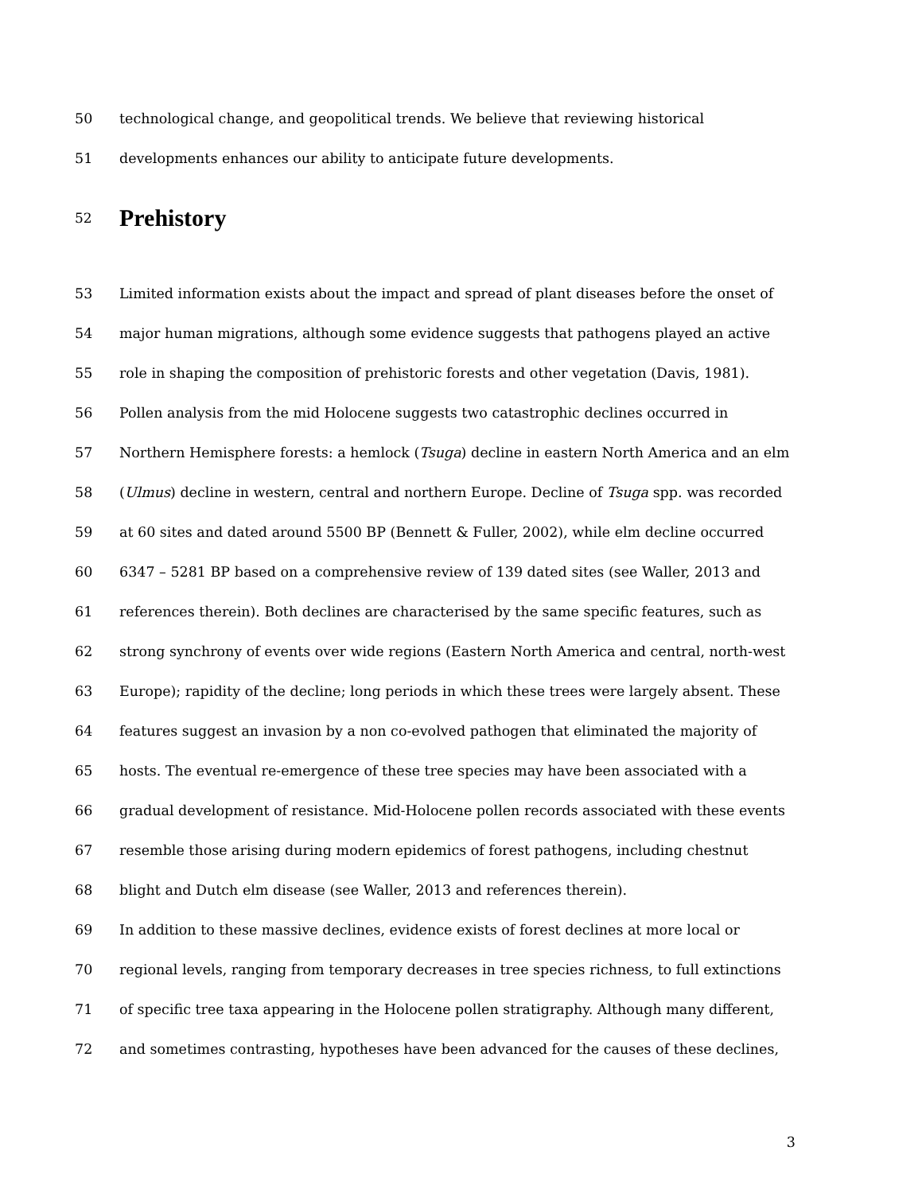50 technological change, and geopolitical trends. We believe that reviewing historical
51 developments enhances our ability to anticipate future developments.
52
Prehistory
53 Limited information exists about the impact and spread of plant diseases before the onset of
54 major human migrations, although some evidence suggests that pathogens played an active
55 role in shaping the composition of prehistoric forests and other vegetation (Davis, 1981).
56 Pollen analysis from the mid Holocene suggests two catastrophic declines occurred in
57 Northern Hemisphere forests: a hemlock (Tsuga) decline in eastern North America and an elm
58 (Ulmus) decline in western, central and northern Europe. Decline of Tsuga spp. was recorded
59 at 60 sites and dated around 5500 BP (Bennett & Fuller, 2002), while elm decline occurred
60 6347 – 5281 BP based on a comprehensive review of 139 dated sites (see Waller, 2013 and
61 references therein). Both declines are characterised by the same specific features, such as
62 strong synchrony of events over wide regions (Eastern North America and central, north-west
63 Europe); rapidity of the decline; long periods in which these trees were largely absent. These
64 features suggest an invasion by a non co-evolved pathogen that eliminated the majority of
65 hosts. The eventual re-emergence of these tree species may have been associated with a
66 gradual development of resistance. Mid-Holocene pollen records associated with these events
67 resemble those arising during modern epidemics of forest pathogens, including chestnut
68 blight and Dutch elm disease (see Waller, 2013 and references therein).
69 In addition to these massive declines, evidence exists of forest declines at more local or
70 regional levels, ranging from temporary decreases in tree species richness, to full extinctions
71 of specific tree taxa appearing in the Holocene pollen stratigraphy. Although many different,
72 and sometimes contrasting, hypotheses have been advanced for the causes of these declines,
3